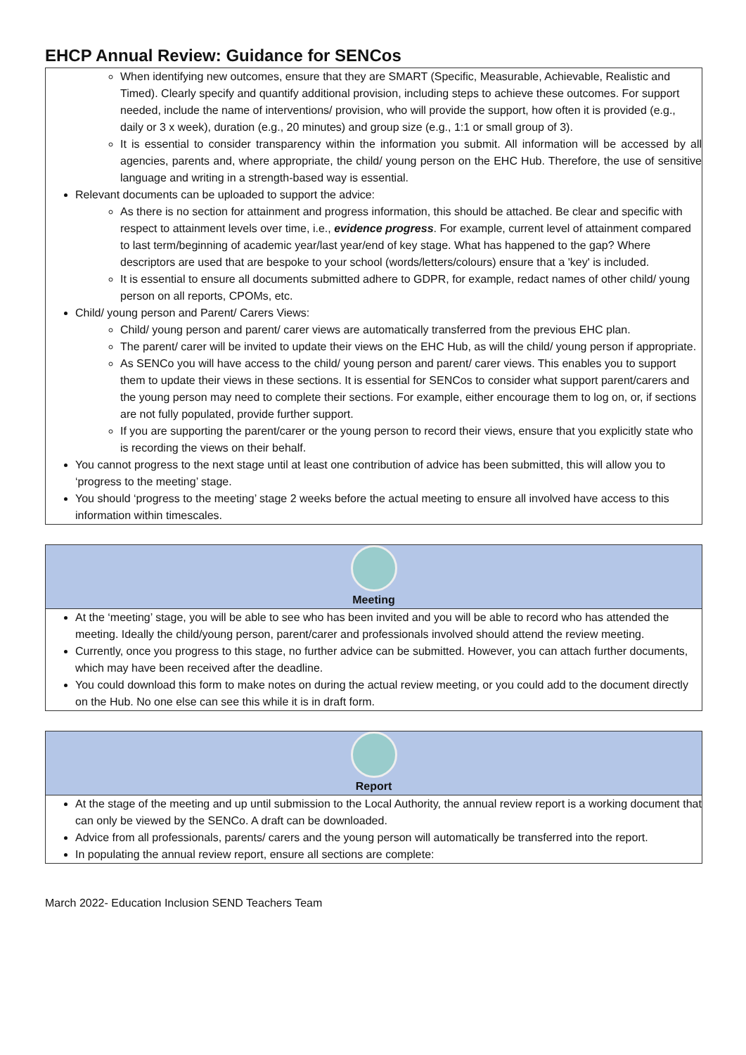EHCP Annual Review: Guidance for SENCos
When identifying new outcomes, ensure that they are SMART (Specific, Measurable, Achievable, Realistic and Timed). Clearly specify and quantify additional provision, including steps to achieve these outcomes. For support needed, include the name of interventions/ provision, who will provide the support, how often it is provided (e.g., daily or 3 x week), duration (e.g., 20 minutes) and group size (e.g., 1:1 or small group of 3).
It is essential to consider transparency within the information you submit. All information will be accessed by all agencies, parents and, where appropriate, the child/ young person on the EHC Hub. Therefore, the use of sensitive language and writing in a strength-based way is essential.
Relevant documents can be uploaded to support the advice:
As there is no section for attainment and progress information, this should be attached. Be clear and specific with respect to attainment levels over time, i.e., evidence progress. For example, current level of attainment compared to last term/beginning of academic year/last year/end of key stage. What has happened to the gap? Where descriptors are used that are bespoke to your school (words/letters/colours) ensure that a 'key' is included.
It is essential to ensure all documents submitted adhere to GDPR, for example, redact names of other child/ young person on all reports, CPOMs, etc.
Child/ young person and Parent/ Carers Views:
Child/ young person and parent/ carer views are automatically transferred from the previous EHC plan.
The parent/ carer will be invited to update their views on the EHC Hub, as will the child/ young person if appropriate.
As SENCo you will have access to the child/ young person and parent/ carer views. This enables you to support them to update their views in these sections. It is essential for SENCos to consider what support parent/carers and the young person may need to complete their sections. For example, either encourage them to log on, or, if sections are not fully populated, provide further support.
If you are supporting the parent/carer or the young person to record their views, ensure that you explicitly state who is recording the views on their behalf.
You cannot progress to the next stage until at least one contribution of advice has been submitted, this will allow you to ‘progress to the meeting’ stage.
You should ‘progress to the meeting’ stage 2 weeks before the actual meeting to ensure all involved have access to this information within timescales.
Meeting
At the ‘meeting’ stage, you will be able to see who has been invited and you will be able to record who has attended the meeting. Ideally the child/young person, parent/carer and professionals involved should attend the review meeting.
Currently, once you progress to this stage, no further advice can be submitted. However, you can attach further documents, which may have been received after the deadline.
You could download this form to make notes on during the actual review meeting, or you could add to the document directly on the Hub. No one else can see this while it is in draft form.
Report
At the stage of the meeting and up until submission to the Local Authority, the annual review report is a working document that can only be viewed by the SENCo. A draft can be downloaded.
Advice from all professionals, parents/ carers and the young person will automatically be transferred into the report.
In populating the annual review report, ensure all sections are complete:
March 2022- Education Inclusion SEND Teachers Team